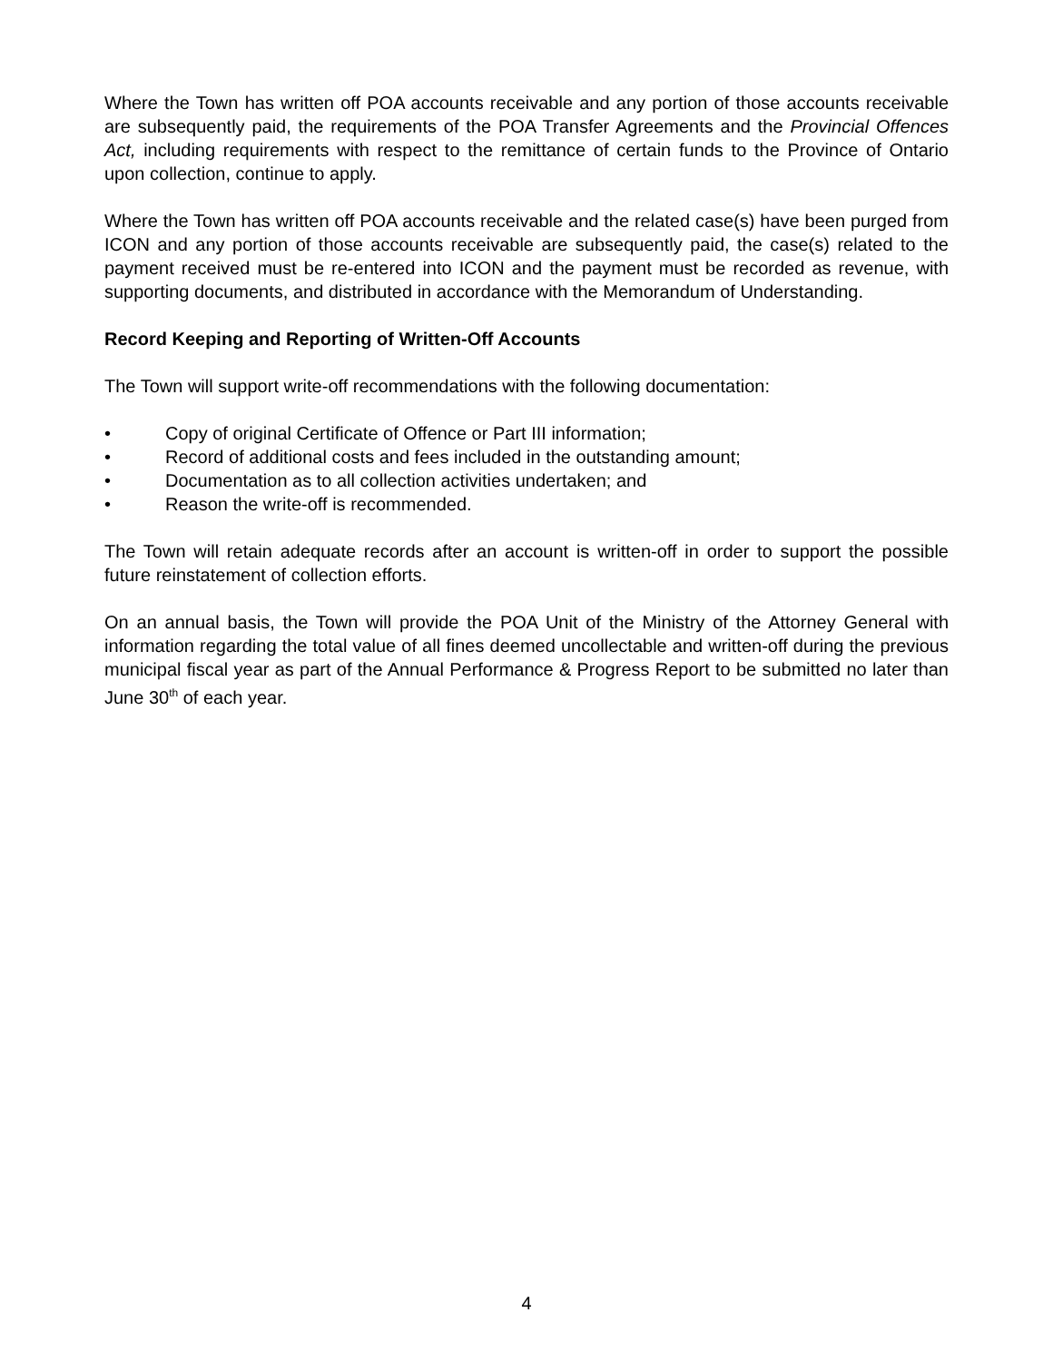Where the Town has written off POA accounts receivable and any portion of those accounts receivable are subsequently paid, the requirements of the POA Transfer Agreements and the Provincial Offences Act, including requirements with respect to the remittance of certain funds to the Province of Ontario upon collection, continue to apply.
Where the Town has written off POA accounts receivable and the related case(s) have been purged from ICON and any portion of those accounts receivable are subsequently paid, the case(s) related to the payment received must be re-entered into ICON and the payment must be recorded as revenue, with supporting documents, and distributed in accordance with the Memorandum of Understanding.
Record Keeping and Reporting of Written-Off Accounts
The Town will support write-off recommendations with the following documentation:
• Copy of original Certificate of Offence or Part III information;
• Record of additional costs and fees included in the outstanding amount;
• Documentation as to all collection activities undertaken; and
• Reason the write-off is recommended.
The Town will retain adequate records after an account is written-off in order to support the possible future reinstatement of collection efforts.
On an annual basis, the Town will provide the POA Unit of the Ministry of the Attorney General with information regarding the total value of all fines deemed uncollectable and written-off during the previous municipal fiscal year as part of the Annual Performance & Progress Report to be submitted no later than June 30<sup>th</sup> of each year.
4